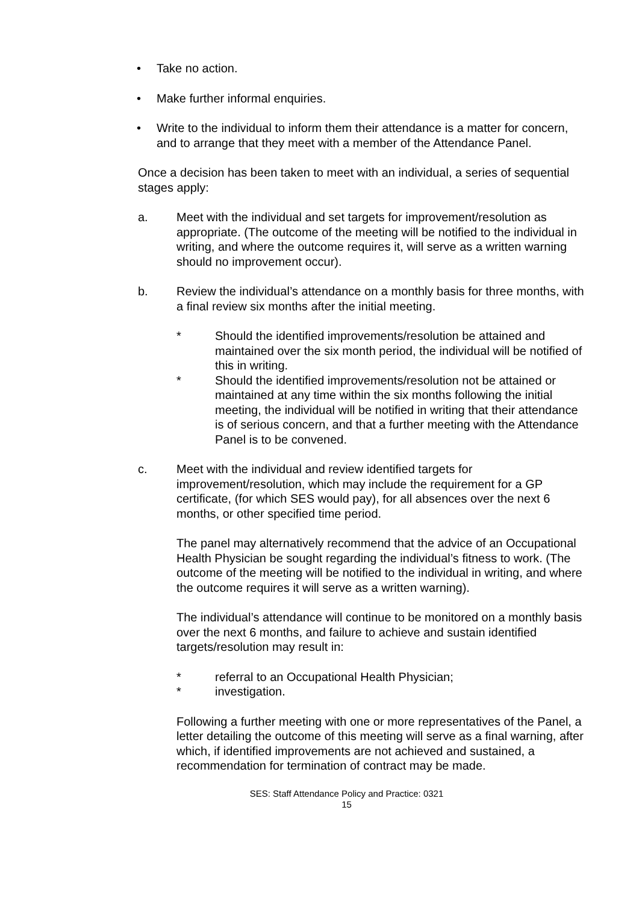• Take no action.
• Make further informal enquiries.
• Write to the individual to inform them their attendance is a matter for concern, and to arrange that they meet with a member of the Attendance Panel.
Once a decision has been taken to meet with an individual, a series of sequential stages apply:
a. Meet with the individual and set targets for improvement/resolution as appropriate. (The outcome of the meeting will be notified to the individual in writing, and where the outcome requires it, will serve as a written warning should no improvement occur).
b. Review the individual’s attendance on a monthly basis for three months, with a final review six months after the initial meeting.
* Should the identified improvements/resolution be attained and maintained over the six month period, the individual will be notified of this in writing.
* Should the identified improvements/resolution not be attained or maintained at any time within the six months following the initial meeting, the individual will be notified in writing that their attendance is of serious concern, and that a further meeting with the Attendance Panel is to be convened.
c. Meet with the individual and review identified targets for improvement/resolution, which may include the requirement for a GP certificate, (for which SES would pay), for all absences over the next 6 months, or other specified time period.
The panel may alternatively recommend that the advice of an Occupational Health Physician be sought regarding the individual’s fitness to work. (The outcome of the meeting will be notified to the individual in writing, and where the outcome requires it will serve as a written warning).
The individual’s attendance will continue to be monitored on a monthly basis over the next 6 months, and failure to achieve and sustain identified targets/resolution may result in:
* referral to an Occupational Health Physician;
* investigation.
Following a further meeting with one or more representatives of the Panel, a letter detailing the outcome of this meeting will serve as a final warning, after which, if identified improvements are not achieved and sustained, a recommendation for termination of contract may be made.
SES: Staff Attendance Policy and Practice: 0321
15